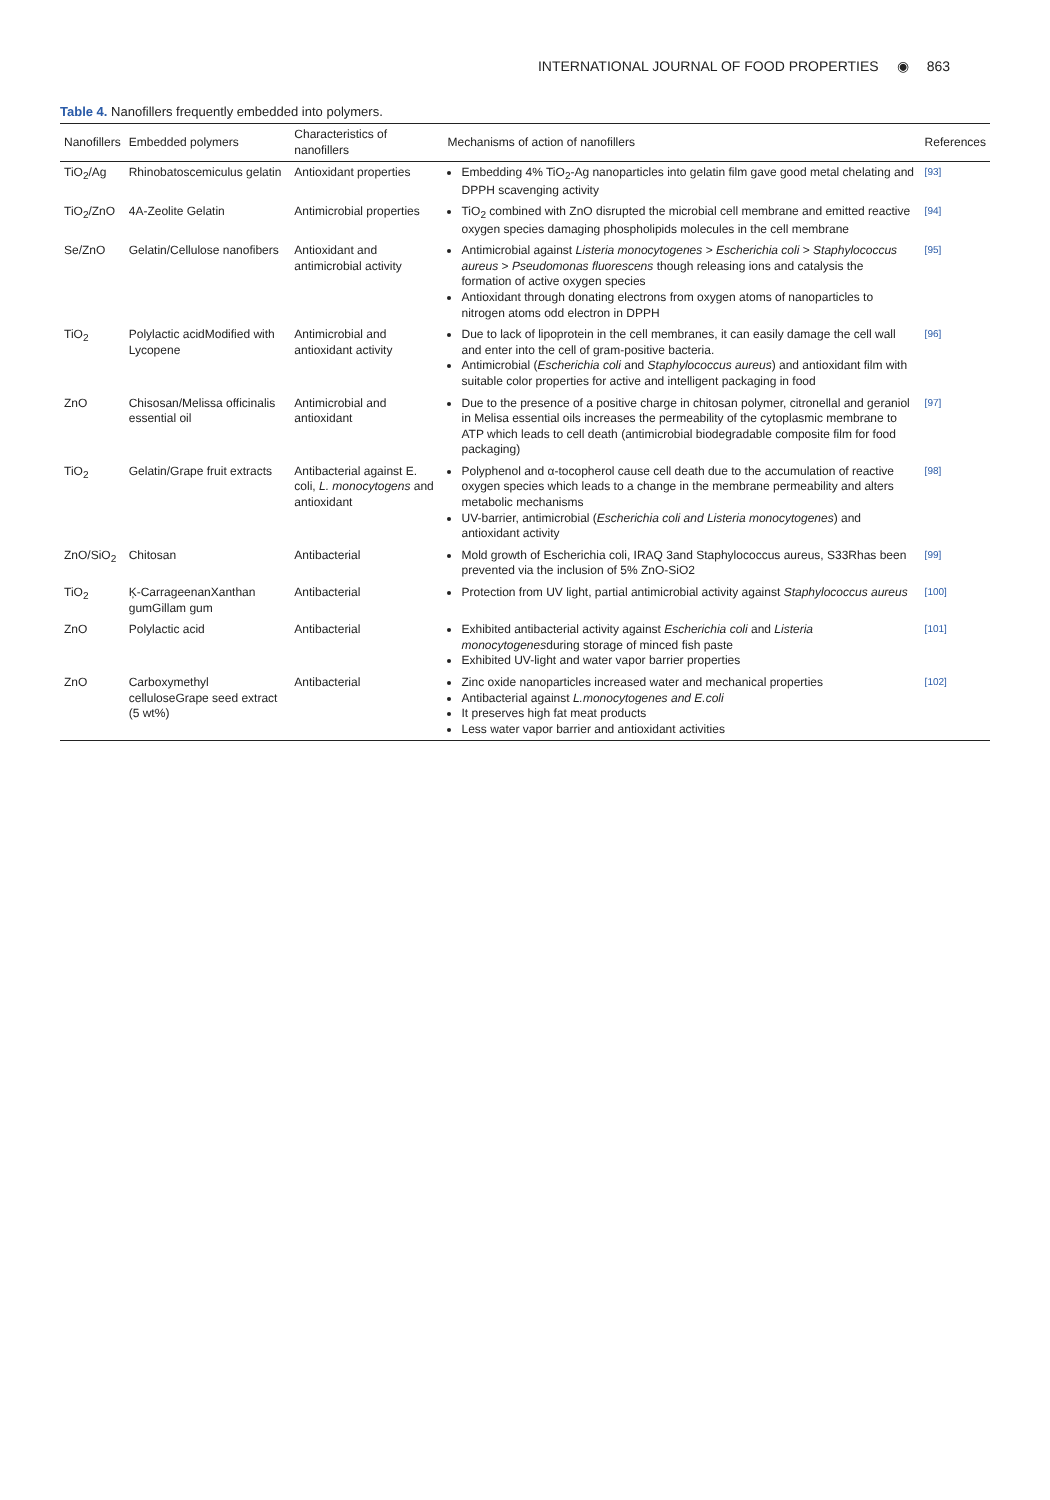INTERNATIONAL JOURNAL OF FOOD PROPERTIES ◉ 863
Table 4. Nanofillers frequently embedded into polymers.
| Nanofillers | Embedded polymers | Characteristics of nanofillers | Mechanisms of action of nanofillers | References |
| --- | --- | --- | --- | --- |
| TiO<sub>2</sub>/Ag | Rhinobatoscemiculus gelatin | Antioxidant properties | Embedding 4% TiO<sub>2</sub>-Ag nanoparticles into gelatin film gave good metal chelating and DPPH scavenging activity | [93] |
| TiO<sub>2</sub>/ZnO | 4A-Zeolite Gelatin | Antimicrobial properties | TiO<sub>2</sub> combined with ZnO disrupted the microbial cell membrane and emitted reactive oxygen species damaging phospholipids molecules in the cell membrane | [94] |
| Se/ZnO | Gelatin/Cellulose nanofibers | Antioxidant and antimicrobial activity | Antimicrobial against Listeria monocytogenes > Escherichia coli > Staphylococcus aureus > Pseudomonas fluorescens though releasing ions and catalysis the formation of active oxygen species Antioxidant through donating electrons from oxygen atoms of nanoparticles to nitrogen atoms odd electron in DPPH | [95] |
| TiO<sub>2</sub> | Polylactic acidModified with Lycopene | Antimicrobial and antioxidant activity | Due to lack of lipoprotein in the cell membranes, it can easily damage the cell wall and enter into the cell of gram-positive bacteria. Antimicrobial ( Escherichia coli and Staphylococcus aureus ) and antioxidant film with suitable color properties for active and intelligent packaging in food | [96] |
| ZnO | Chisosan/Melissa officinalis essential oil | Antimicrobial and antioxidant | Due to the presence of a positive charge in chitosan polymer, citronellal and geraniol in Melisa essential oils increases the permeability of the cytoplasmic membrane to ATP which leads to cell death (antimicrobial biodegradable composite film for food packaging) | [97] |
| TiO<sub>2</sub> | Gelatin/Grape fruit extracts | Antibacterial against E. coli, L. monocytogens and antioxidant | Polyphenol and α-tocopherol cause cell death due to the accumulation of reactive oxygen species which leads to a change in the membrane permeability and alters metabolic mechanisms UV-barrier, antimicrobial ( Escherichia coli and Listeria monocytogenes ) and antioxidant activity | [98] |
| ZnO/SiO<sub>2</sub> | Chitosan | Antibacterial | Mold growth of Escherichia coli, IRAQ 3and Staphylococcus aureus, S33Rhas been prevented via the inclusion of 5% ZnO-SiO2 | [99] |
| TiO<sub>2</sub> | Ķ-CarrageenanXanthan gumGillam gum | Antibacterial | Protection from UV light, partial antimicrobial activity against Staphylococcus aureus | [100] |
| ZnO | Polylactic acid | Antibacterial | Exhibited antibacterial activity against Escherichia coli and Listeria monocytogenes during storage of minced fish paste Exhibited UV-light and water vapor barrier properties | [101] |
| ZnO | Carboxymethyl celluloseGrape seed extract (5 wt%) | Antibacterial | Zinc oxide nanoparticles increased water and mechanical properties Antibacterial against L.monocytogenes and E.coli It preserves high fat meat products Less water vapor barrier and antioxidant activities | [102] |